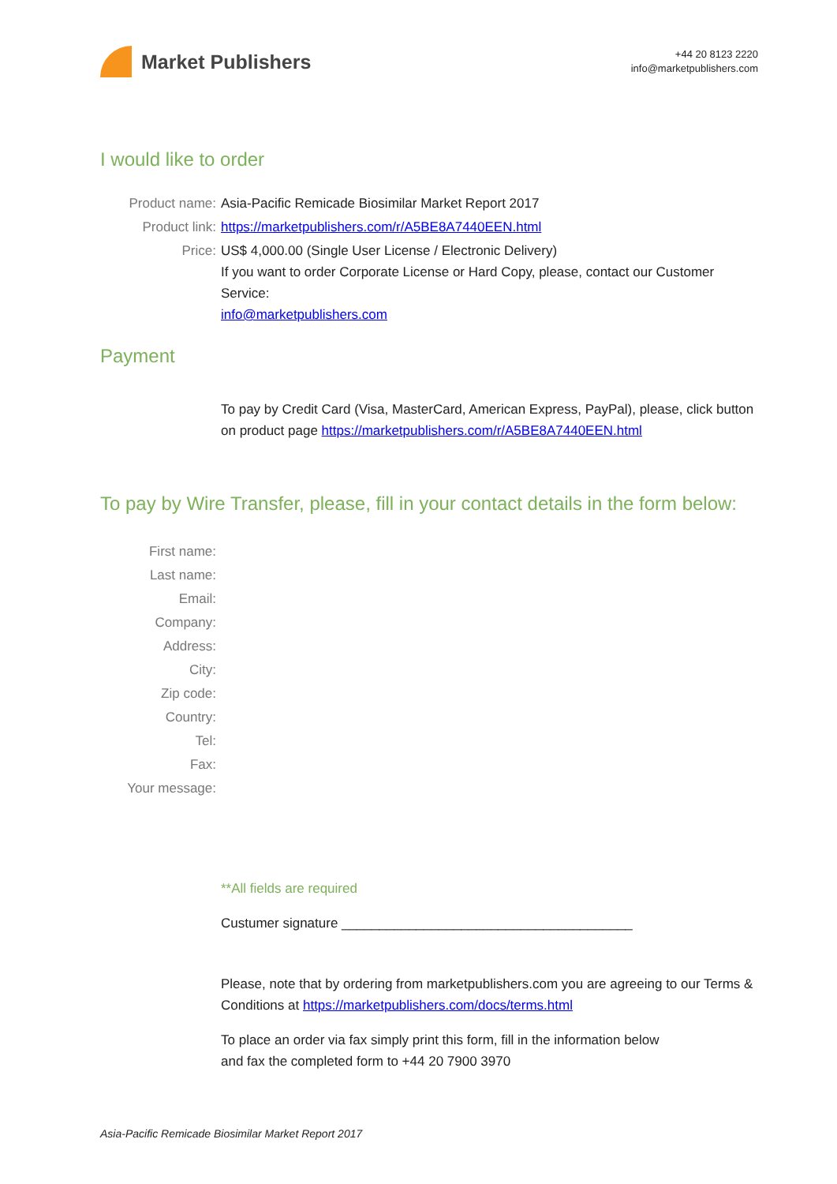Market Publishers
+44 20 8123 2220
info@marketpublishers.com
I would like to order
Product name: Asia-Pacific Remicade Biosimilar Market Report 2017
Product link: https://marketpublishers.com/r/A5BE8A7440EEN.html
Price: US$ 4,000.00 (Single User License / Electronic Delivery)
If you want to order Corporate License or Hard Copy, please, contact our Customer Service:
info@marketpublishers.com
Payment
To pay by Credit Card (Visa, MasterCard, American Express, PayPal), please, click button on product page https://marketpublishers.com/r/A5BE8A7440EEN.html
To pay by Wire Transfer, please, fill in your contact details in the form below:
First name:
Last name:
Email:
Company:
Address:
City:
Zip code:
Country:
Tel:
Fax:
Your message:
**All fields are required
Custumer signature _______________________________________
Please, note that by ordering from marketpublishers.com you are agreeing to our Terms & Conditions at https://marketpublishers.com/docs/terms.html
To place an order via fax simply print this form, fill in the information below
and fax the completed form to +44 20 7900 3970
Asia-Pacific Remicade Biosimilar Market Report 2017